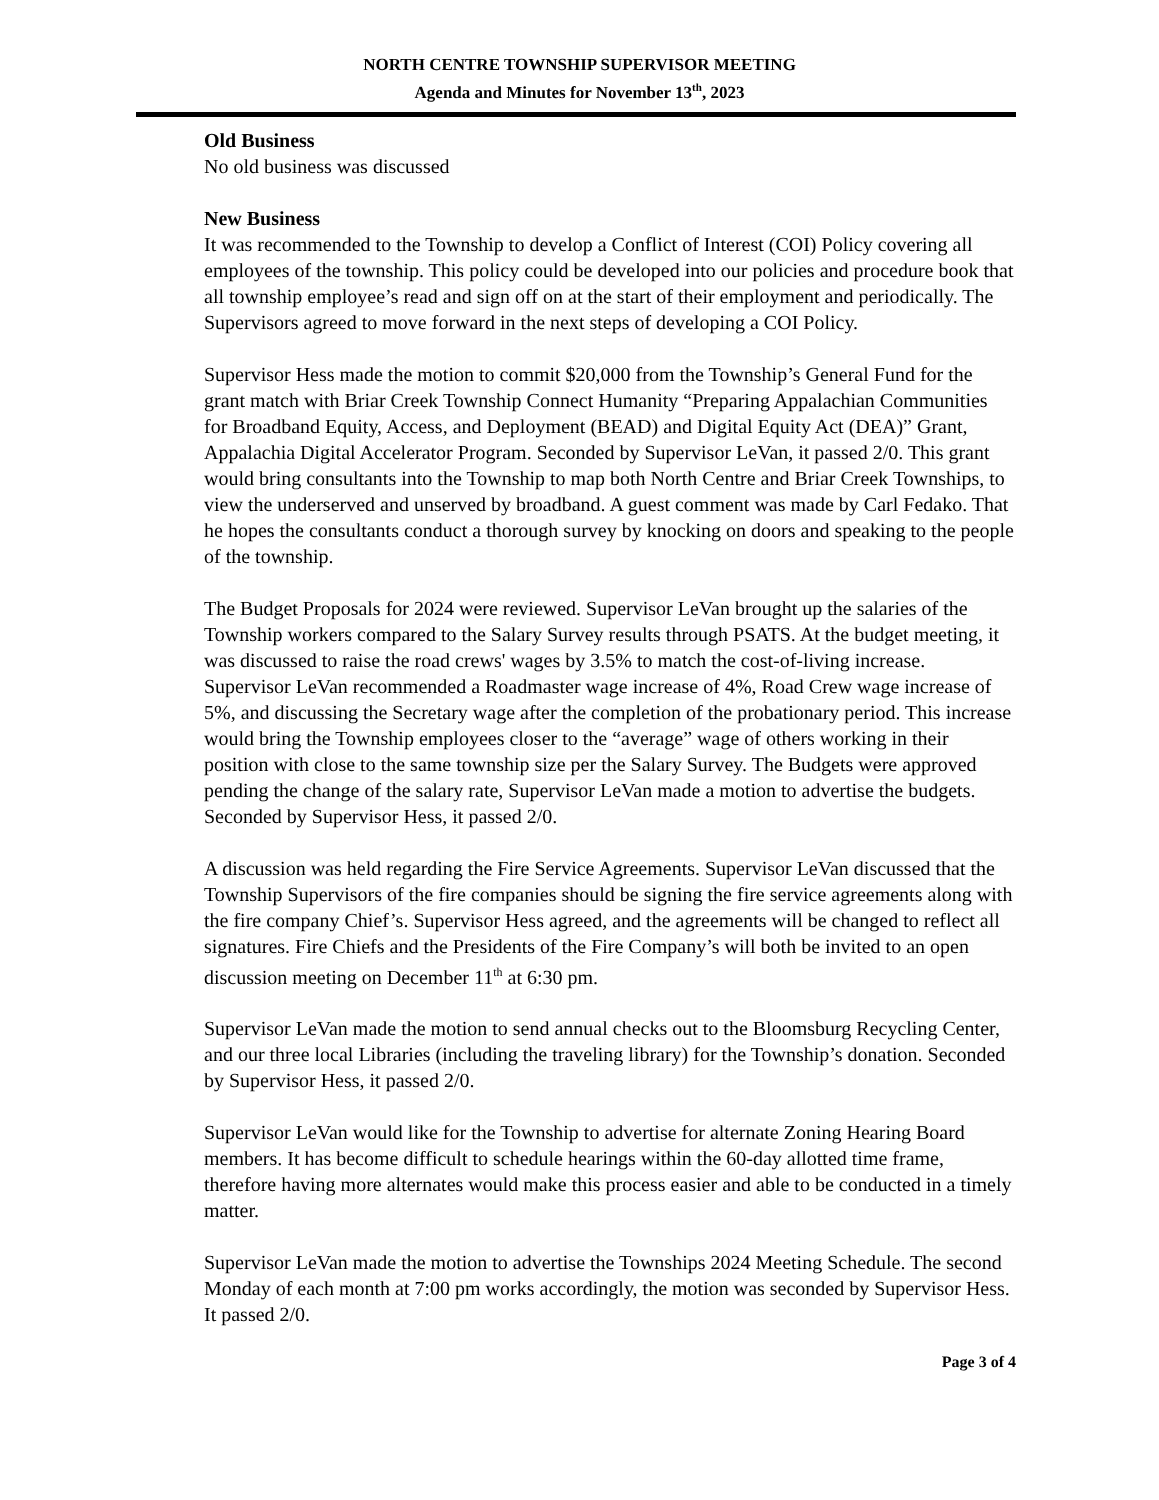NORTH CENTRE TOWNSHIP SUPERVISOR MEETING
Agenda and Minutes for November 13<sup>th</sup>, 2023
Old Business
No old business was discussed
New Business
It was recommended to the Township to develop a Conflict of Interest (COI) Policy covering all employees of the township. This policy could be developed into our policies and procedure book that all township employee’s read and sign off on at the start of their employment and periodically. The Supervisors agreed to move forward in the next steps of developing a COI Policy.
Supervisor Hess made the motion to commit $20,000 from the Township’s General Fund for the grant match with Briar Creek Township Connect Humanity “Preparing Appalachian Communities for Broadband Equity, Access, and Deployment (BEAD) and Digital Equity Act (DEA)” Grant, Appalachia Digital Accelerator Program. Seconded by Supervisor LeVan, it passed 2/0. This grant would bring consultants into the Township to map both North Centre and Briar Creek Townships, to view the underserved and unserved by broadband. A guest comment was made by Carl Fedako. That he hopes the consultants conduct a thorough survey by knocking on doors and speaking to the people of the township.
The Budget Proposals for 2024 were reviewed. Supervisor LeVan brought up the salaries of the Township workers compared to the Salary Survey results through PSATS. At the budget meeting, it was discussed to raise the road crews' wages by 3.5% to match the cost-of-living increase. Supervisor LeVan recommended a Roadmaster wage increase of 4%, Road Crew wage increase of 5%, and discussing the Secretary wage after the completion of the probationary period. This increase would bring the Township employees closer to the “average” wage of others working in their position with close to the same township size per the Salary Survey. The Budgets were approved pending the change of the salary rate, Supervisor LeVan made a motion to advertise the budgets. Seconded by Supervisor Hess, it passed 2/0.
A discussion was held regarding the Fire Service Agreements. Supervisor LeVan discussed that the Township Supervisors of the fire companies should be signing the fire service agreements along with the fire company Chief’s. Supervisor Hess agreed, and the agreements will be changed to reflect all signatures. Fire Chiefs and the Presidents of the Fire Company’s will both be invited to an open discussion meeting on December 11<sup>th</sup> at 6:30 pm.
Supervisor LeVan made the motion to send annual checks out to the Bloomsburg Recycling Center, and our three local Libraries (including the traveling library) for the Township’s donation. Seconded by Supervisor Hess, it passed 2/0.
Supervisor LeVan would like for the Township to advertise for alternate Zoning Hearing Board members. It has become difficult to schedule hearings within the 60-day allotted time frame, therefore having more alternates would make this process easier and able to be conducted in a timely matter.
Supervisor LeVan made the motion to advertise the Townships 2024 Meeting Schedule. The second Monday of each month at 7:00 pm works accordingly, the motion was seconded by Supervisor Hess. It passed 2/0.
Page 3 of 4